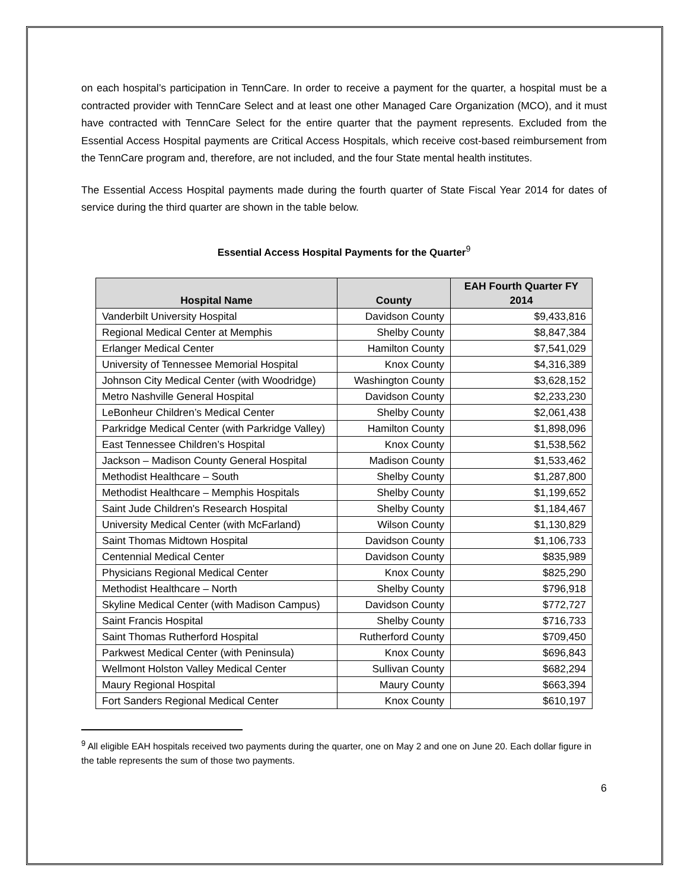on each hospital’s participation in TennCare. In order to receive a payment for the quarter, a hospital must be a contracted provider with TennCare Select and at least one other Managed Care Organization (MCO), and it must have contracted with TennCare Select for the entire quarter that the payment represents. Excluded from the Essential Access Hospital payments are Critical Access Hospitals, which receive cost-based reimbursement from the TennCare program and, therefore, are not included, and the four State mental health institutes.
The Essential Access Hospital payments made during the fourth quarter of State Fiscal Year 2014 for dates of service during the third quarter are shown in the table below.
Essential Access Hospital Payments for the Quarter<sup>9</sup>
| Hospital Name | County | EAH Fourth Quarter FY 2014 |
| --- | --- | --- |
| Vanderbilt University Hospital | Davidson County | $9,433,816 |
| Regional Medical Center at Memphis | Shelby County | $8,847,384 |
| Erlanger Medical Center | Hamilton County | $7,541,029 |
| University of Tennessee Memorial Hospital | Knox County | $4,316,389 |
| Johnson City Medical Center (with Woodridge) | Washington County | $3,628,152 |
| Metro Nashville General Hospital | Davidson County | $2,233,230 |
| LeBonheur Children’s Medical Center | Shelby County | $2,061,438 |
| Parkridge Medical Center (with Parkridge Valley) | Hamilton County | $1,898,096 |
| East Tennessee Children’s Hospital | Knox County | $1,538,562 |
| Jackson – Madison County General Hospital | Madison County | $1,533,462 |
| Methodist Healthcare – South | Shelby County | $1,287,800 |
| Methodist Healthcare – Memphis Hospitals | Shelby County | $1,199,652 |
| Saint Jude Children's Research Hospital | Shelby County | $1,184,467 |
| University Medical Center (with McFarland) | Wilson County | $1,130,829 |
| Saint Thomas Midtown Hospital | Davidson County | $1,106,733 |
| Centennial Medical Center | Davidson County | $835,989 |
| Physicians Regional Medical Center | Knox County | $825,290 |
| Methodist Healthcare – North | Shelby County | $796,918 |
| Skyline Medical Center (with Madison Campus) | Davidson County | $772,727 |
| Saint Francis Hospital | Shelby County | $716,733 |
| Saint Thomas Rutherford Hospital | Rutherford County | $709,450 |
| Parkwest Medical Center (with Peninsula) | Knox County | $696,843 |
| Wellmont Holston Valley Medical Center | Sullivan County | $682,294 |
| Maury Regional Hospital | Maury County | $663,394 |
| Fort Sanders Regional Medical Center | Knox County | $610,197 |
<sup>9</sup> All eligible EAH hospitals received two payments during the quarter, one on May 2 and one on June 20. Each dollar figure in the table represents the sum of those two payments.
6